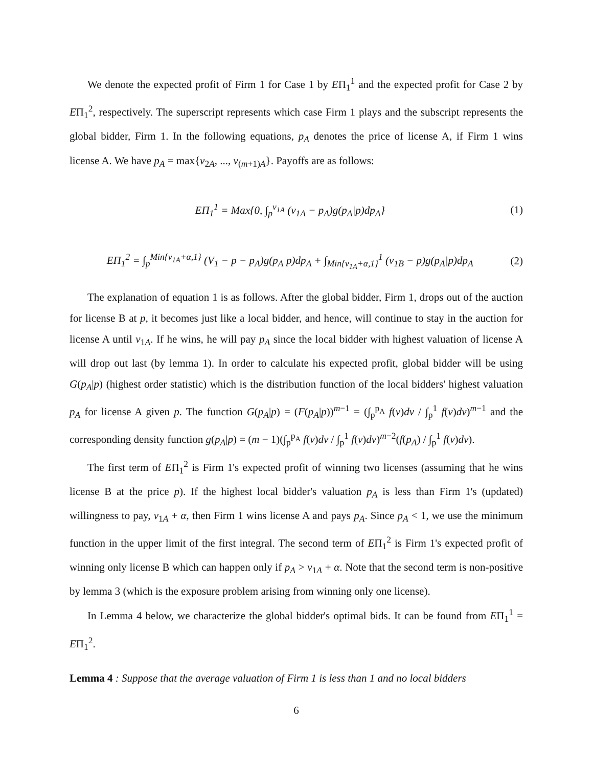We denote the expected profit of Firm 1 for Case 1 by EΠ<sub>1</sub><sup>1</sup> and the expected profit for Case 2 by EΠ<sub>1</sub><sup>2</sup>, respectively. The superscript represents which case Firm 1 plays and the subscript represents the global bidder, Firm 1. In the following equations, p<sub>A</sub> denotes the price of license A, if Firm 1 wins license A. We have p<sub>A</sub> = max{v<sub>2A</sub>, ..., v<sub>(m+1)A</sub>}. Payoffs are as follows:
EΠ<sub>1</sub><sup>1</sup> = Max{0, ∫<sub>p</sub><sup>v<sub>1A</sub></sup> (v<sub>1A</sub> − p<sub>A</sub>)g(p<sub>A</sub>|p)dp<sub>A</sub>} (1)
EΠ<sub>1</sub><sup>2</sup> = ∫<sub>p</sub><sup>Min{v<sub>1A</sub>+α,1}</sup> (V<sub>1</sub> − p − p<sub>A</sub>)g(p<sub>A</sub>|p)dp<sub>A</sub> + ∫<sub>Min{v<sub>1A</sub>+α,1}</sub><sup>1</sup> (v<sub>1B</sub> − p)g(p<sub>A</sub>|p)dp<sub>A</sub> (2)
The explanation of equation 1 is as follows. After the global bidder, Firm 1, drops out of the auction for license B at p, it becomes just like a local bidder, and hence, will continue to stay in the auction for license A until v<sub>1A</sub>. If he wins, he will pay p<sub>A</sub> since the local bidder with highest valuation of license A will drop out last (by lemma 1). In order to calculate his expected profit, global bidder will be using G(p<sub>A</sub>|p) (highest order statistic) which is the distribution function of the local bidders' highest valuation p<sub>A</sub> for license A given p. The function G(p<sub>A</sub>|p) = (F(p<sub>A</sub>|p))<sup>m−1</sup> = (∫<sub>p</sub><sup>p<sub>A</sub></sup> f(v)dv / ∫<sub>p</sub><sup>1</sup> f(v)dv)<sup>m−1</sup> and the corresponding density function g(p<sub>A</sub>|p) = (m − 1)(∫<sub>p</sub><sup>p<sub>A</sub></sup> f(v)dv / ∫<sub>p</sub><sup>1</sup> f(v)dv)<sup>m−2</sup>(f(p<sub>A</sub>) / ∫<sub>p</sub><sup>1</sup> f(v)dv).
The first term of EΠ<sub>1</sub><sup>2</sup> is Firm 1's expected profit of winning two licenses (assuming that he wins license B at the price p). If the highest local bidder's valuation p<sub>A</sub> is less than Firm 1's (updated) willingness to pay, v<sub>1A</sub> + α, then Firm 1 wins license A and pays p<sub>A</sub>. Since p<sub>A</sub> < 1, we use the minimum function in the upper limit of the first integral. The second term of EΠ<sub>1</sub><sup>2</sup> is Firm 1's expected profit of winning only license B which can happen only if p<sub>A</sub> > v<sub>1A</sub> + α. Note that the second term is non-positive by lemma 3 (which is the exposure problem arising from winning only one license).
In Lemma 4 below, we characterize the global bidder's optimal bids. It can be found from EΠ<sub>1</sub><sup>1</sup> = EΠ<sub>1</sub><sup>2</sup>.
Lemma 4 : Suppose that the average valuation of Firm 1 is less than 1 and no local bidders
6